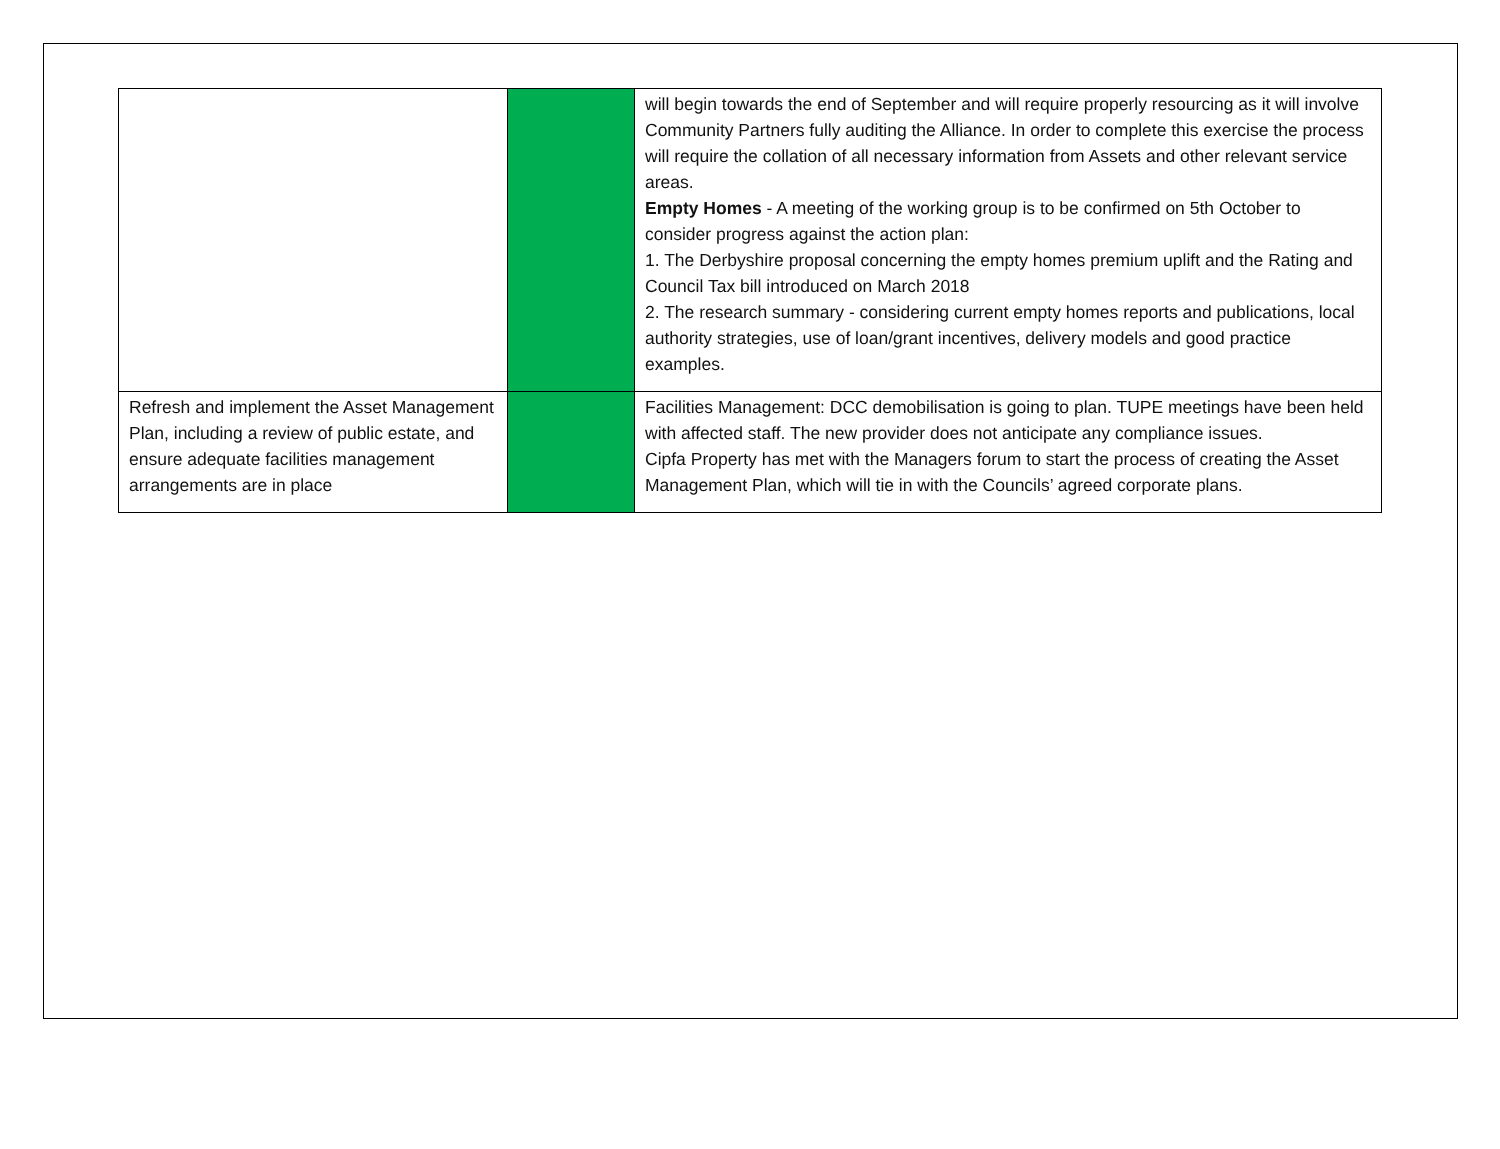| | | will begin towards the end of September and will require properly resourcing as it will involve Community Partners fully auditing the Alliance. In order to complete this exercise the process will require the collation of all necessary information from Assets and other relevant service areas. Empty Homes - A meeting of the working group is to be confirmed on 5th October to consider progress against the action plan: 1. The Derbyshire proposal concerning the empty homes premium uplift and the Rating and Council Tax bill introduced on March 2018 2. The research summary - considering current empty homes reports and publications, local authority strategies, use of loan/grant incentives, delivery models and good practice examples. |
| Refresh and implement the Asset Management Plan, including a review of public estate, and ensure adequate facilities management arrangements are in place | | Facilities Management: DCC demobilisation is going to plan. TUPE meetings have been held with affected staff. The new provider does not anticipate any compliance issues. Cipfa Property has met with the Managers forum to start the process of creating the Asset Management Plan, which will tie in with the Councils’ agreed corporate plans. |